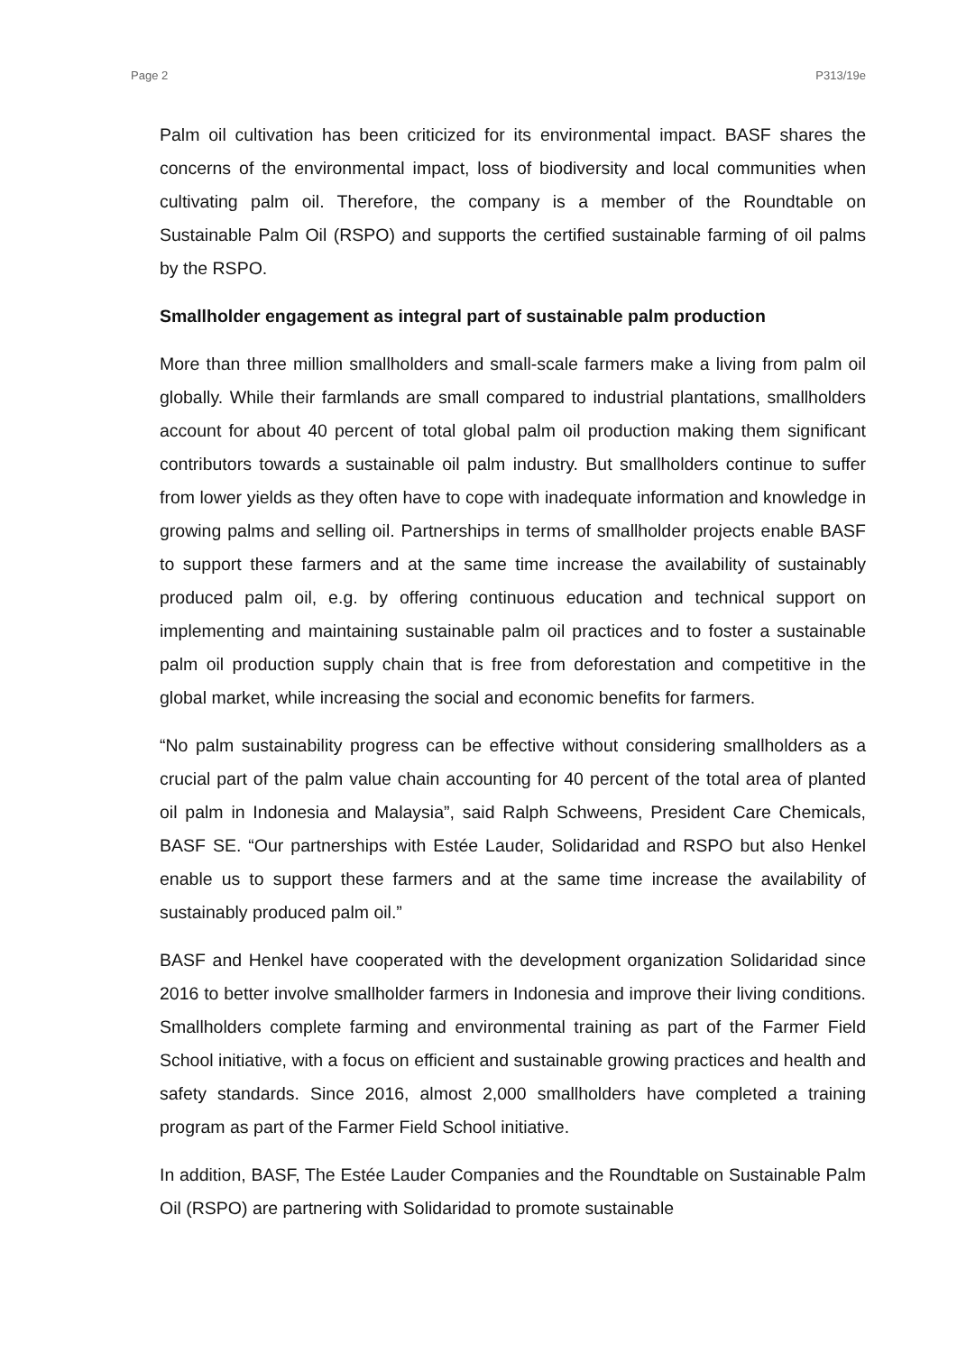Page 2 P313/19e
Palm oil cultivation has been criticized for its environmental impact. BASF shares the concerns of the environmental impact, loss of biodiversity and local communities when cultivating palm oil. Therefore, the company is a member of the Roundtable on Sustainable Palm Oil (RSPO) and supports the certified sustainable farming of oil palms by the RSPO.
Smallholder engagement as integral part of sustainable palm production
More than three million smallholders and small-scale farmers make a living from palm oil globally. While their farmlands are small compared to industrial plantations, smallholders account for about 40 percent of total global palm oil production making them significant contributors towards a sustainable oil palm industry. But smallholders continue to suffer from lower yields as they often have to cope with inadequate information and knowledge in growing palms and selling oil. Partnerships in terms of smallholder projects enable BASF to support these farmers and at the same time increase the availability of sustainably produced palm oil, e.g. by offering continuous education and technical support on implementing and maintaining sustainable palm oil practices and to foster a sustainable palm oil production supply chain that is free from deforestation and competitive in the global market, while increasing the social and economic benefits for farmers.
“No palm sustainability progress can be effective without considering smallholders as a crucial part of the palm value chain accounting for 40 percent of the total area of planted oil palm in Indonesia and Malaysia”, said Ralph Schweens, President Care Chemicals, BASF SE. “Our partnerships with Estée Lauder, Solidaridad and RSPO but also Henkel enable us to support these farmers and at the same time increase the availability of sustainably produced palm oil.”
BASF and Henkel have cooperated with the development organization Solidaridad since 2016 to better involve smallholder farmers in Indonesia and improve their living conditions. Smallholders complete farming and environmental training as part of the Farmer Field School initiative, with a focus on efficient and sustainable growing practices and health and safety standards. Since 2016, almost 2,000 smallholders have completed a training program as part of the Farmer Field School initiative.
In addition, BASF, The Estée Lauder Companies and the Roundtable on Sustainable Palm Oil (RSPO) are partnering with Solidaridad to promote sustainable